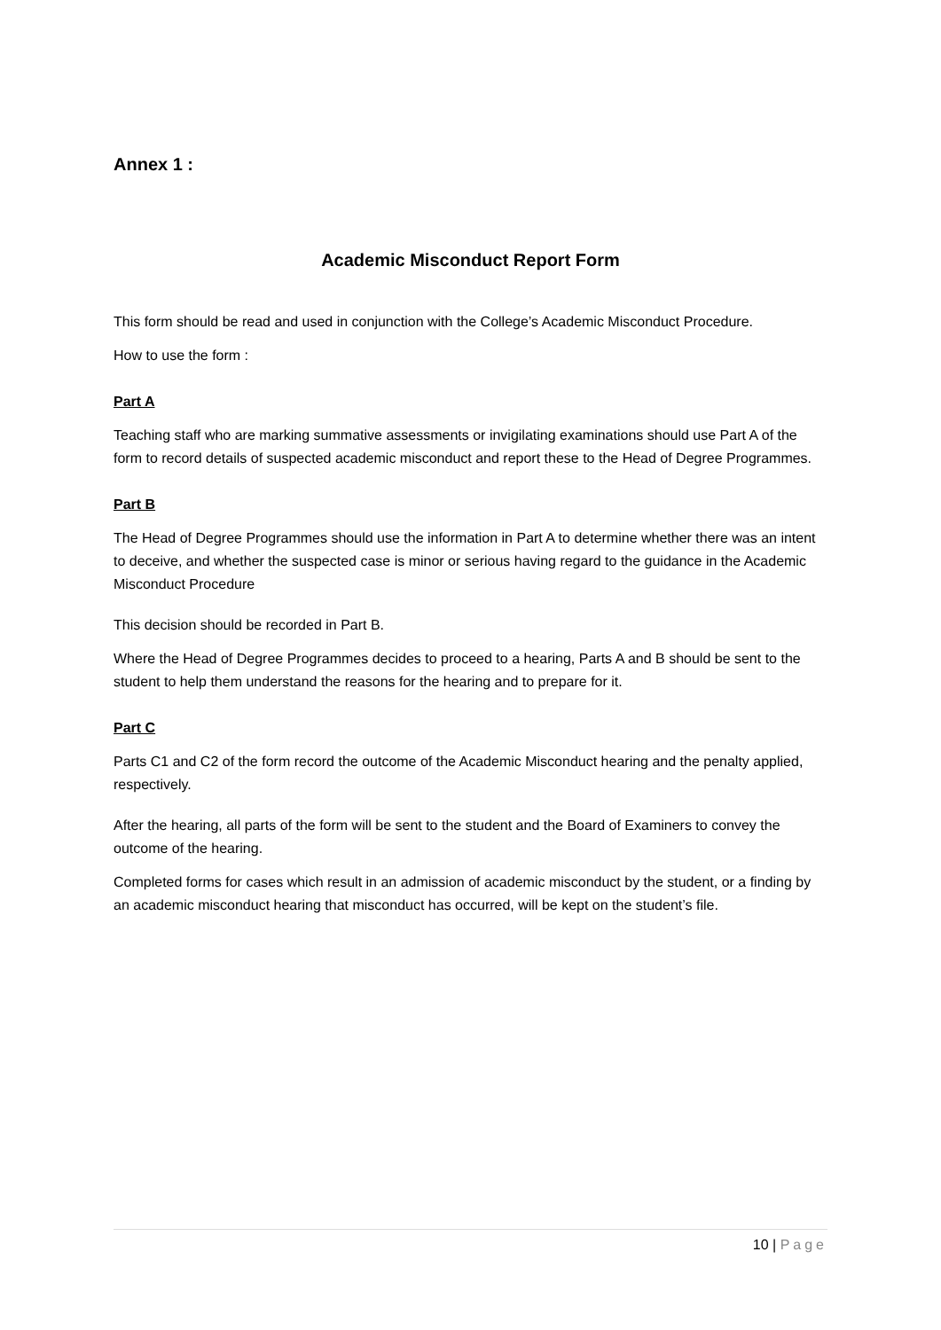Annex 1 :
Academic Misconduct Report Form
This form should be read and used in conjunction with the College’s Academic Misconduct Procedure.
How to use the form :
Part A
Teaching staff who are marking summative assessments or invigilating examinations should use Part A of the form to record details of suspected academic misconduct and report these to the Head of Degree Programmes.
Part B
The Head of Degree Programmes should use the information in Part A to determine whether there was an intent to deceive, and whether the suspected case is minor or serious having regard to the guidance in the Academic Misconduct Procedure
This decision should be recorded in Part B.
Where the Head of Degree Programmes decides to proceed to a hearing, Parts A and B should be sent to the student to help them understand the reasons for the hearing and to prepare for it.
Part C
Parts C1 and C2 of the form record the outcome of the Academic Misconduct hearing and the penalty applied, respectively.
After the hearing, all parts of the form will be sent to the student and the Board of Examiners to convey the outcome of the hearing.
Completed forms for cases which result in an admission of academic misconduct by the student, or a finding by an academic misconduct hearing that misconduct has occurred, will be kept on the student’s file.
10 | Page